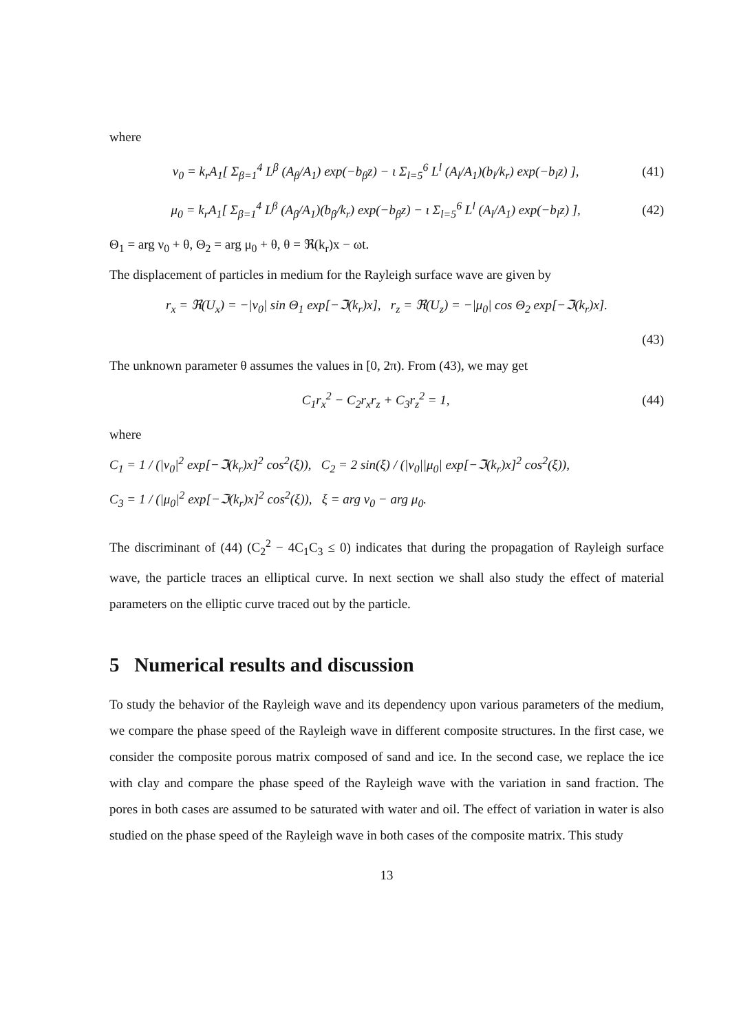where
ν<sub>0</sub> = k<sub>r</sub>A<sub>1</sub>[ Σ<sub>β=1</sub><sup>4</sup> L<sup>β</sup> (A<sub>β</sub>/A<sub>1</sub>) exp(−b<sub>β</sub>z) − ι Σ<sub>l=5</sub><sup>6</sup> L<sup>l</sup> (A<sub>l</sub>/A<sub>1</sub>)(b<sub>l</sub>/k<sub>r</sub>) exp(−b<sub>l</sub>z) ], (41)
μ<sub>0</sub> = k<sub>r</sub>A<sub>1</sub>[ Σ<sub>β=1</sub><sup>4</sup> L<sup>β</sup> (A<sub>β</sub>/A<sub>1</sub>)(b<sub>β</sub>/k<sub>r</sub>) exp(−b<sub>β</sub>z) − ι Σ<sub>l=5</sub><sup>6</sup> L<sup>l</sup> (A<sub>l</sub>/A<sub>1</sub>) exp(−b<sub>l</sub>z) ], (42)
Θ<sub>1</sub> = arg ν<sub>0</sub> + θ, Θ<sub>2</sub> = arg μ<sub>0</sub> + θ, θ = ℜ(k<sub>r</sub>)x − ωt.
The displacement of particles in medium for the Rayleigh surface wave are given by
r<sub>x</sub> = ℜ(U<sub>x</sub>) = −|ν<sub>0</sub>| sin Θ<sub>1</sub> exp[−ℑ(k<sub>r</sub>)x], r<sub>z</sub> = ℜ(U<sub>z</sub>) = −|μ<sub>0</sub>| cos Θ<sub>2</sub> exp[−ℑ(k<sub>r</sub>)x].
(43)
The unknown parameter θ assumes the values in [0, 2π). From (43), we may get
C<sub>1</sub>r<sub>x</sub><sup>2</sup> − C<sub>2</sub>r<sub>x</sub>r<sub>z</sub> + C<sub>3</sub>r<sub>z</sub><sup>2</sup> = 1, (44)
where
C<sub>1</sub> = 1 / (|ν<sub>0</sub>|<sup>2</sup> exp[−ℑ(k<sub>r</sub>)x]<sup>2</sup> cos<sup>2</sup>(ξ)), C<sub>2</sub> = 2 sin(ξ) / (|ν<sub>0</sub>||μ<sub>0</sub>| exp[−ℑ(k<sub>r</sub>)x]<sup>2</sup> cos<sup>2</sup>(ξ)),
C<sub>3</sub> = 1 / (|μ<sub>0</sub>|<sup>2</sup> exp[−ℑ(k<sub>r</sub>)x]<sup>2</sup> cos<sup>2</sup>(ξ)), ξ = arg ν<sub>0</sub> − arg μ<sub>0</sub>.
The discriminant of (44) (C<sub>2</sub><sup>2</sup> − 4C<sub>1</sub>C<sub>3</sub> ≤ 0) indicates that during the propagation of Rayleigh surface wave, the particle traces an elliptical curve. In next section we shall also study the effect of material parameters on the elliptic curve traced out by the particle.
5 Numerical results and discussion
To study the behavior of the Rayleigh wave and its dependency upon various parameters of the medium, we compare the phase speed of the Rayleigh wave in different composite structures. In the first case, we consider the composite porous matrix composed of sand and ice. In the second case, we replace the ice with clay and compare the phase speed of the Rayleigh wave with the variation in sand fraction. The pores in both cases are assumed to be saturated with water and oil. The effect of variation in water is also studied on the phase speed of the Rayleigh wave in both cases of the composite matrix. This study
13